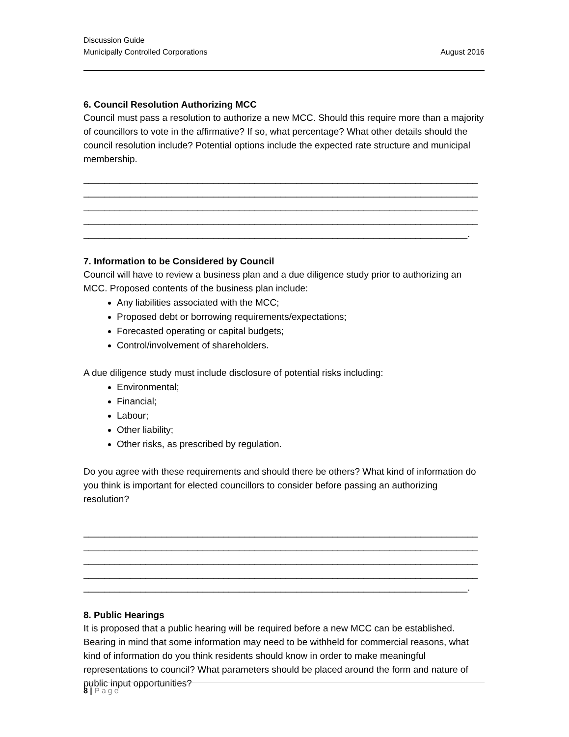Discussion Guide
Municipally Controlled Corporations August 2016
6. Council Resolution Authorizing MCC
Council must pass a resolution to authorize a new MCC. Should this require more than a majority of councillors to vote in the affirmative? If so, what percentage? What other details should the council resolution include? Potential options include the expected rate structure and municipal membership.
____________________________________________________________________________
____________________________________________________________________________
____________________________________________________________________________
____________________________________________________________________________
__________________________________________________________________________.
7. Information to be Considered by Council
Council will have to review a business plan and a due diligence study prior to authorizing an MCC. Proposed contents of the business plan include:
Any liabilities associated with the MCC;
Proposed debt or borrowing requirements/expectations;
Forecasted operating or capital budgets;
Control/involvement of shareholders.
A due diligence study must include disclosure of potential risks including:
Environmental;
Financial;
Labour;
Other liability;
Other risks, as prescribed by regulation.
Do you agree with these requirements and should there be others? What kind of information do you think is important for elected councillors to consider before passing an authorizing resolution?
____________________________________________________________________________
____________________________________________________________________________
____________________________________________________________________________
____________________________________________________________________________
__________________________________________________________________________.
8. Public Hearings
It is proposed that a public hearing will be required before a new MCC can be established. Bearing in mind that some information may need to be withheld for commercial reasons, what kind of information do you think residents should know in order to make meaningful representations to council? What parameters should be placed around the form and nature of public input opportunities?
8 | Page